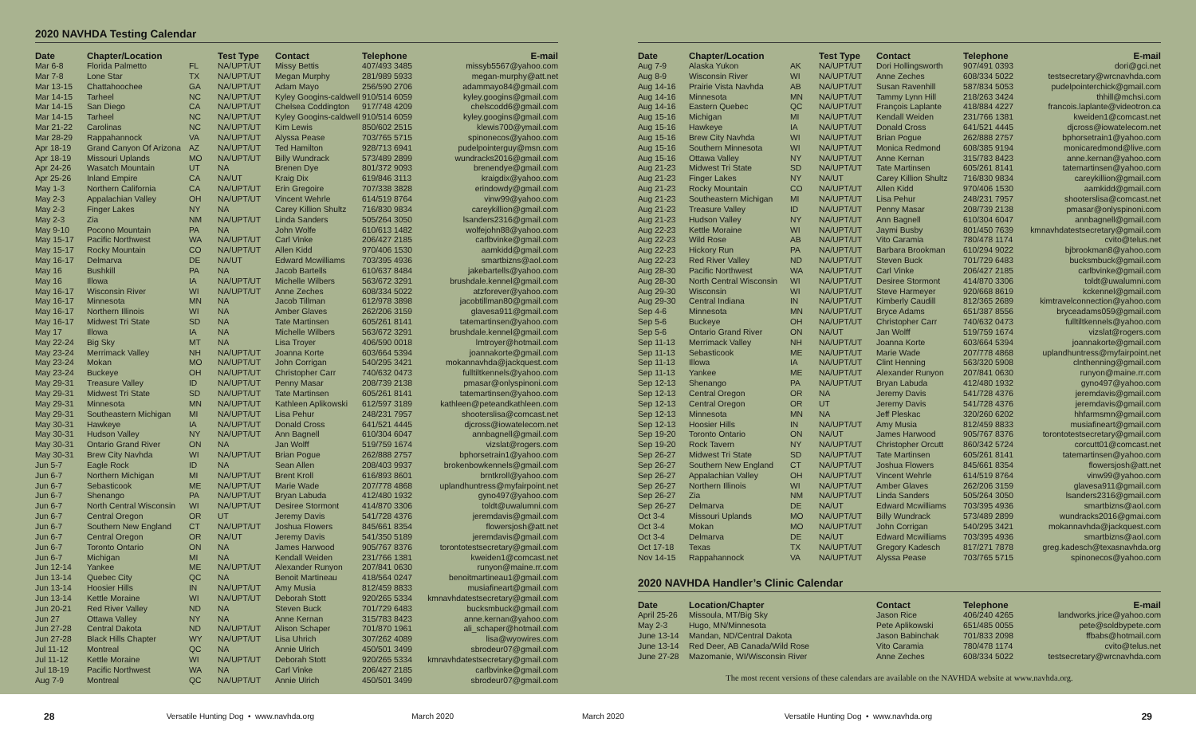2020 NAVHDA Testing Calendar
| Date | Chapter/Location | | Test Type | Contact | Telephone | E-mail |
| --- | --- | --- | --- | --- | --- | --- |
| Mar 6-8 | Florida Palmetto | FL | NA/UPT/UT | Missy Bettis | 407/493 3485 | missyb5567@yahoo.com |
| Mar 7-8 | Lone Star | TX | NA/UPT/UT | Megan Murphy | 281/989 5933 | megan-murphy@att.net |
| Mar 13-15 | Chattahoochee | GA | NA/UPT/UT | Adam Mayo | 256/590 2706 | adammayo84@gmail.com |
| Mar 14-15 | Tarheel | NC | NA/UPT/UT | Kyley Googins-caldwell | 910/514 6059 | kyley.googins@gmail.com |
| Mar 14-15 | San Diego | CA | NA/UPT/UT | Chelsea Coddington | 917/748 4209 | chelscodd6@gmail.com |
| Mar 14-15 | Tarheel | NC | NA/UPT/UT | Kyley Googins-caldwell | 910/514 6059 | kyley.googins@gmail.com |
| Mar 21-22 | Carolinas | NC | NA/UPT/UT | Kim Lewis | 850/602 2515 | klewis700@ymail.com |
| Mar 28-29 | Rappahannock | VA | NA/UPT/UT | Alyssa Pease | 703/765 5715 | spinonecos@yahoo.com |
| Apr 18-19 | Grand Canyon Of Arizona | AZ | NA/UPT/UT | Ted Hamilton | 928/713 6941 | pudelpointerguy@msn.com |
| Apr 18-19 | Missouri Uplands | MO | NA/UPT/UT | Billy Wundrack | 573/489 2899 | wundracks2016@gmail.com |
| Apr 24-26 | Wasatch Mountain | UT | NA | Brenen Dye | 801/372 9093 | brenendye@gmail.com |
| Apr 25-26 | Inland Empire | CA | NA/UT | Kraig Dix | 619/846 3113 | kraigdix@yahoo.com |
| May 1-3 | Northern California | CA | NA/UPT/UT | Erin Gregoire | 707/338 3828 | erindowdy@gmail.com |
| May 2-3 | Appalachian Valley | OH | NA/UPT/UT | Vincent Wehrle | 614/519 8764 | vinw99@yahoo.com |
| May 2-3 | Finger Lakes | NY | NA | Carey Killion Shultz | 716/830 9834 | careykillion@gmail.com |
| May 2-3 | Zia | NM | NA/UPT/UT | Linda Sanders | 505/264 3050 | lsanders2316@gmail.com |
| May 9-10 | Pocono Mountain | PA | NA | John Wolfe | 610/613 1482 | wolfejohn88@yahoo.com |
| May 15-17 | Pacific Northwest | WA | NA/UPT/UT | Carl Vinke | 206/427 2185 | carlbvinke@gmail.com |
| May 15-17 | Rocky Mountain | CO | NA/UPT/UT | Allen Kidd | 970/406 1530 | aamkidd@gmail.com |
| May 16-17 | Delmarva | DE | NA/UT | Edward Mcwilliams | 703/395 4936 | smartbizns@aol.com |
| May 16 | Bushkill | PA | NA | Jacob Bartells | 610/637 8484 | jakebartells@yahoo.com |
| May 16 | Illowa | IA | NA/UPT/UT | Michelle Wilbers | 563/672 3291 | brushdale.kennel@gmail.com |
| May 16-17 | Wisconsin River | WI | NA/UPT/UT | Anne Zeches | 608/334 5022 | atzforever@yahoo.com |
| May 16-17 | Minnesota | MN | NA | Jacob Tillman | 612/978 3898 | jacobtillman80@gmail.com |
| May 16-17 | Northern Illinois | WI | NA | Amber Glaves | 262/206 3159 | glavesa911@gmail.com |
| May 16-17 | Midwest Tri State | SD | NA | Tate Martinsen | 605/261 8141 | tatemartinsen@yahoo.com |
| May 17 | Illowa | IA | NA | Michelle Wilbers | 563/672 3291 | brushdale.kennel@gmail.com |
| May 22-24 | Big Sky | MT | NA | Lisa Troyer | 406/590 0018 | lmtroyer@hotmail.com |
| May 23-24 | Merrimack Valley | NH | NA/UPT/UT | Joanna Korte | 603/664 5394 | joannakorte@gmail.com |
| May 23-24 | Mokan | MO | NA/UPT/UT | John Corrigan | 540/295 3421 | mokannavhda@jackquest.com |
| May 23-24 | Buckeye | OH | NA/UPT/UT | Christopher Carr | 740/632 0473 | fulltiltkennels@yahoo.com |
| May 29-31 | Treasure Valley | ID | NA/UPT/UT | Penny Masar | 208/739 2138 | pmasar@onlyspinoni.com |
| May 29-31 | Midwest Tri State | SD | NA/UPT/UT | Tate Martinsen | 605/261 8141 | tatemartinsen@yahoo.com |
| May 29-31 | Minnesota | MN | NA/UPT/UT | Kathleen Aplikowski | 612/597 3189 | kathleen@peteandkathleen.com |
| May 29-31 | Southeastern Michigan | MI | NA/UPT/UT | Lisa Pehur | 248/231 7957 | shooterslisa@comcast.net |
| May 30-31 | Hawkeye | IA | NA/UPT/UT | Donald Cross | 641/521 4445 | djcross@iowatelecom.net |
| May 30-31 | Hudson Valley | NY | NA/UPT/UT | Ann Bagnell | 610/304 6047 | annbagnell@gmail.com |
| May 30-31 | Ontario Grand River | ON | NA | Jan Wolff | 519/759 1674 | vizslat@rogers.com |
| May 30-31 | Brew City Navhda | WI | NA/UPT/UT | Brian Pogue | 262/888 2757 | bphorsetrain1@yahoo.com |
| Jun 5-7 | Eagle Rock | ID | NA | Sean Allen | 208/403 9937 | brokenbowkennels@gmail.com |
| Jun 6-7 | Northern Michigan | MI | NA/UPT/UT | Brent Kroll | 616/893 8601 | brntkroll@yahoo.com |
| Jun 6-7 | Sebasticook | ME | NA/UPT/UT | Marie Wade | 207/778 4868 | uplandhuntress@myfairpoint.net |
| Jun 6-7 | Shenango | PA | NA/UPT/UT | Bryan Labuda | 412/480 1932 | gyno497@yahoo.com |
| Jun 6-7 | North Central Wisconsin | WI | NA/UPT/UT | Desiree Stormont | 414/870 3306 | toldt@uwalumni.com |
| Jun 6-7 | Central Oregon | OR | UT | Jeremy Davis | 541/728 4376 | jeremdavis@gmail.com |
| Jun 6-7 | Southern New England | CT | NA/UPT/UT | Joshua Flowers | 845/661 8354 | flowersjosh@att.net |
| Jun 6-7 | Central Oregon | OR | NA/UT | Jeremy Davis | 541/350 5189 | jeremdavis@gmail.com |
| Jun 6-7 | Toronto Ontario | ON | NA | James Harwood | 905/767 8376 | torontotestsecretary@gmail.com |
| Jun 6-7 | Michigan | MI | NA | Kendall Weiden | 231/766 1381 | kweiden1@comcast.net |
| Jun 12-14 | Yankee | ME | NA/UPT/UT | Alexander Runyon | 207/841 0630 | runyon@maine.rr.com |
| Jun 13-14 | Quebec City | QC | NA | Benoit Martineau | 418/564 0247 | benoitmartineau1@gmail.com |
| Jun 13-14 | Hoosier Hills | IN | NA/UPT/UT | Amy Musia | 812/459 8833 | musiafineart@gmail.com |
| Jun 13-14 | Kettle Moraine | WI | NA/UPT/UT | Deborah Stott | 920/265 5334 | kmnavhdatestsecretary@gmail.com |
| Jun 20-21 | Red River Valley | ND | NA | Steven Buck | 701/729 6483 | bucksmbuck@gmail.com |
| Jun 27 | Ottawa Valley | NY | NA | Anne Kernan | 315/783 8423 | anne.kernan@yahoo.com |
| Jun 27-28 | Central Dakota | ND | NA/UPT/UT | Alison Schaper | 701/870 1961 | ali_schaper@hotmail.com |
| Jun 27-28 | Black Hills Chapter | WY | NA/UPT/UT | Lisa Uhrich | 307/262 4089 | lisa@wyowires.com |
| Jul 11-12 | Montreal | QC | NA | Annie Ulrich | 450/501 3499 | sbrodeur07@gmail.com |
| Jul 11-12 | Kettle Moraine | WI | NA/UPT/UT | Deborah Stott | 920/265 5334 | kmnavhdatestsecretary@gmail.com |
| Jul 18-19 | Pacific Northwest | WA | NA | Carl Vinke | 206/427 2185 | carlbvinke@gmail.com |
| Aug 7-9 | Montreal | QC | NA/UPT/UT | Annie Ulrich | 450/501 3499 | sbrodeur07@gmail.com |
| Date | Chapter/Location | | Test Type | Contact | Telephone | E-mail |
| --- | --- | --- | --- | --- | --- | --- |
| Aug 7-9 | Alaska Yukon | AK | NA/UPT/UT | Dori Hollingsworth | 907/491 0393 | dori@gci.net |
| Aug 8-9 | Wisconsin River | WI | NA/UPT/UT | Anne Zeches | 608/334 5022 | testsecretary@wrcnavhda.com |
| Aug 14-16 | Prairie Vista Navhda | AB | NA/UPT/UT | Susan Ravenhill | 587/834 5053 | pudelpointerchick@gmail.com |
| Aug 14-16 | Minnesota | MN | NA/UPT/UT | Tammy Lynn Hill | 218/263 3424 | thhill@mchsi.com |
| Aug 14-16 | Eastern Quebec | QC | NA/UPT/UT | François Laplante | 418/884 4227 | francois.laplante@videotron.ca |
| Aug 15-16 | Michigan | MI | NA/UPT/UT | Kendall Weiden | 231/766 1381 | kweiden1@comcast.net |
| Aug 15-16 | Hawkeye | IA | NA/UPT/UT | Donald Cross | 641/521 4445 | djcross@iowatelecom.net |
| Aug 15-16 | Brew City Navhda | WI | NA/UPT/UT | Brian Pogue | 262/888 2757 | bphorsetrain1@yahoo.com |
| Aug 15-16 | Southern Minnesota | WI | NA/UPT/UT | Monica Redmond | 608/385 9194 | monicaredmond@live.com |
| Aug 15-16 | Ottawa Valley | NY | NA/UPT/UT | Anne Kernan | 315/783 8423 | anne.kernan@yahoo.com |
| Aug 21-23 | Midwest Tri State | SD | NA/UPT/UT | Tate Martinsen | 605/261 8141 | tatemartinsen@yahoo.com |
| Aug 21-23 | Finger Lakes | NY | NA/UT | Carey Killion Shultz | 716/830 9834 | careykillion@gmail.com |
| Aug 21-23 | Rocky Mountain | CO | NA/UPT/UT | Allen Kidd | 970/406 1530 | aamkidd@gmail.com |
| Aug 21-23 | Southeastern Michigan | MI | NA/UPT/UT | Lisa Pehur | 248/231 7957 | shooterslisa@comcast.net |
| Aug 21-23 | Treasure Valley | ID | NA/UPT/UT | Penny Masar | 208/739 2138 | pmasar@onlyspinoni.com |
| Aug 21-23 | Hudson Valley | NY | NA/UPT/UT | Ann Bagnell | 610/304 6047 | annbagnell@gmail.com |
| Aug 22-23 | Kettle Moraine | WI | NA/UPT/UT | Jaymi Busby | 801/450 7639 | kmnavhdatestsecretary@gmail.com |
| Aug 22-23 | Wild Rose | AB | NA/UPT/UT | Vito Caramia | 780/478 1174 | cvito@telus.net |
| Aug 22-23 | Hickory Run | PA | NA/UPT/UT | Barbara Brookman | 610/294 9022 | bjbrookman8@yahoo.com |
| Aug 22-23 | Red River Valley | ND | NA/UPT/UT | Steven Buck | 701/729 6483 | bucksmbuck@gmail.com |
| Aug 28-30 | Pacific Northwest | WA | NA/UPT/UT | Carl Vinke | 206/427 2185 | carlbvinke@gmail.com |
| Aug 28-30 | North Central Wisconsin | WI | NA/UPT/UT | Desiree Stormont | 414/870 3306 | toldt@uwalumni.com |
| Aug 29-30 | Wisconsin | WI | NA/UPT/UT | Steve Harmeyer | 920/668 8619 | kckennel@gmail.com |
| Aug 29-30 | Central Indiana | IN | NA/UPT/UT | Kimberly Caudill | 812/365 2689 | kimtravelconnection@yahoo.com |
| Sep 4-6 | Minnesota | MN | NA/UPT/UT | Bryce Adams | 651/387 8556 | bryceadams059@gmail.com |
| Sep 5-6 | Buckeye | OH | NA/UPT/UT | Christopher Carr | 740/632 0473 | fulltiltkennels@yahoo.com |
| Sep 5-6 | Ontario Grand River | ON | NA/UT | Jan Wolff | 519/759 1674 | vizslat@rogers.com |
| Sep 11-13 | Merrimack Valley | NH | NA/UPT/UT | Joanna Korte | 603/664 5394 | joannakorte@gmail.com |
| Sep 11-13 | Sebasticook | ME | NA/UPT/UT | Marie Wade | 207/778 4868 | uplandhuntress@myfairpoint.net |
| Sep 11-13 | Illowa | IA | NA/UPT/UT | Clint Henning | 563/320 5908 | clnthenning@gmail.com |
| Sep 11-13 | Yankee | ME | NA/UPT/UT | Alexander Runyon | 207/841 0630 | runyon@maine.rr.com |
| Sep 12-13 | Shenango | PA | NA/UPT/UT | Bryan Labuda | 412/480 1932 | gyno497@yahoo.com |
| Sep 12-13 | Central Oregon | OR | NA | Jeremy Davis | 541/728 4376 | jeremdavis@gmail.com |
| Sep 12-13 | Central Oregon | OR | UT | Jeremy Davis | 541/728 4376 | jeremdavis@gmail.com |
| Sep 12-13 | Minnesota | MN | NA | Jeff Pleskac | 320/260 6202 | hhfarmsmn@gmail.com |
| Sep 12-13 | Hoosier Hills | IN | NA/UPT/UT | Amy Musia | 812/459 8833 | musiafineart@gmail.com |
| Sep 19-20 | Toronto Ontario | ON | NA/UT | James Harwood | 905/767 8376 | torontotestsecretary@gmail.com |
| Sep 19-20 | Rock Tavern | NY | NA/UPT/UT | Christopher Orcutt | 860/342 5724 | corcutt01@comcast.net |
| Sep 26-27 | Midwest Tri State | SD | NA/UPT/UT | Tate Martinsen | 605/261 8141 | tatemartinsen@yahoo.com |
| Sep 26-27 | Southern New England | CT | NA/UPT/UT | Joshua Flowers | 845/661 8354 | flowersjosh@att.net |
| Sep 26-27 | Appalachian Valley | OH | NA/UPT/UT | Vincent Wehrle | 614/519 8764 | vinw99@yahoo.com |
| Sep 26-27 | Northern Illinois | WI | NA/UPT/UT | Amber Glaves | 262/206 3159 | glavesa911@gmail.com |
| Sep 26-27 | Zia | NM | NA/UPT/UT | Linda Sanders | 505/264 3050 | lsanders2316@gmail.com |
| Sep 26-27 | Delmarva | DE | NA/UT | Edward Mcwilliams | 703/395 4936 | smartbizns@aol.com |
| Oct 3-4 | Missouri Uplands | MO | NA/UPT/UT | Billy Wundrack | 573/489 2899 | wundracks2016@gmai.com |
| Oct 3-4 | Mokan | MO | NA/UPT/UT | John Corrigan | 540/295 3421 | mokannavhda@jackquest.com |
| Oct 3-4 | Delmarva | DE | NA/UT | Edward Mcwilliams | 703/395 4936 | smartbizns@aol.com |
| Oct 17-18 | Texas | TX | NA/UPT/UT | Gregory Kadesch | 817/271 7878 | greg.kadesch@texasnavhda.org |
| Nov 14-15 | Rappahannock | VA | NA/UPT/UT | Alyssa Pease | 703/765 5715 | spinonecos@yahoo.com |
2020 NAVHDA Handler’s Clinic Calendar
| Date | Location/Chapter | Contact | Telephone | E-mail |
| --- | --- | --- | --- | --- |
| April 25-26 | Missoula, MT/Big Sky | Jason Rice | 406/240 4265 | landworks.jrice@yahoo.com |
| May 2-3 | Hugo, MN/Minnesota | Pete Aplikowski | 651/485 0055 | pete@soldbypete.com |
| June 13-14 | Mandan, ND/Central Dakota | Jason Babinchak | 701/833 2098 | ffbabs@hotmail.com |
| June 13-14 | Red Deer, AB Canada/Wild Rose | Vito Caramia | 780/478 1174 | cvito@telus.net |
| June 27-28 | Mazomanie, WI/Wisconsin River | Anne Zeches | 608/334 5022 | testsecretary@wrcnavhda.com |
The most recent versions of these calendars are available on the NAVHDA website at www.navhda.org.
28 Versatile Hunting Dog • www.navhda.org March 2020 March 2020 Versatile Hunting Dog • www.navhda.org 29